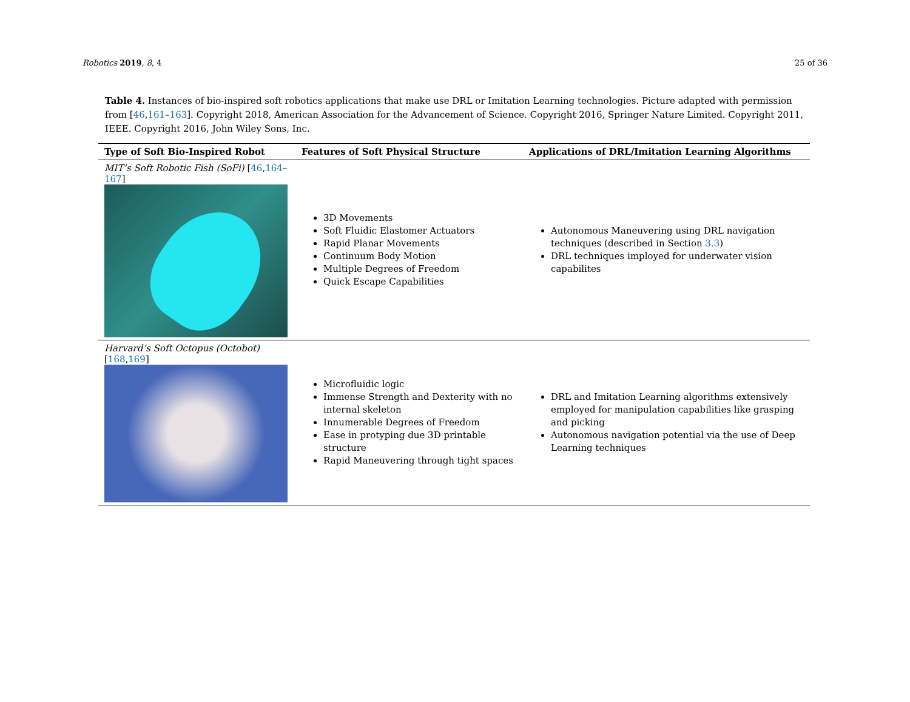Robotics 2019, 8, 4 25 of 36
Table 4. Instances of bio-inspired soft robotics applications that make use DRL or Imitation Learning technologies. Picture adapted with permission from [46,161–163]. Copyright 2018, American Association for the Advancement of Science. Copyright 2016, Springer Nature Limited. Copyright 2011, IEEE. Copyright 2016, John Wiley Sons, Inc.
| Type of Soft Bio-Inspired Robot | Features of Soft Physical Structure | Applications of DRL/Imitation Learning Algorithms |
| --- | --- | --- |
| MIT’s Soft Robotic Fish (SoFi) [ 46 , 164 – 167 ] | 3D Movements Soft Fluidic Elastomer Actuators Rapid Planar Movements Continuum Body Motion Multiple Degrees of Freedom Quick Escape Capabilities | Autonomous Maneuvering using DRL navigation techniques (described in Section 3.3 ) DRL techniques imployed for underwater vision capabilites |
| Harvard’s Soft Octopus (Octobot) [ 168 , 169 ] | Microfluidic logic Immense Strength and Dexterity with no internal skeleton Innumerable Degrees of Freedom Ease in protyping due 3D printable structure Rapid Maneuvering through tight spaces | DRL and Imitation Learning algorithms extensively employed for manipulation capabilities like grasping and picking Autonomous navigation potential via the use of Deep Learning techniques |